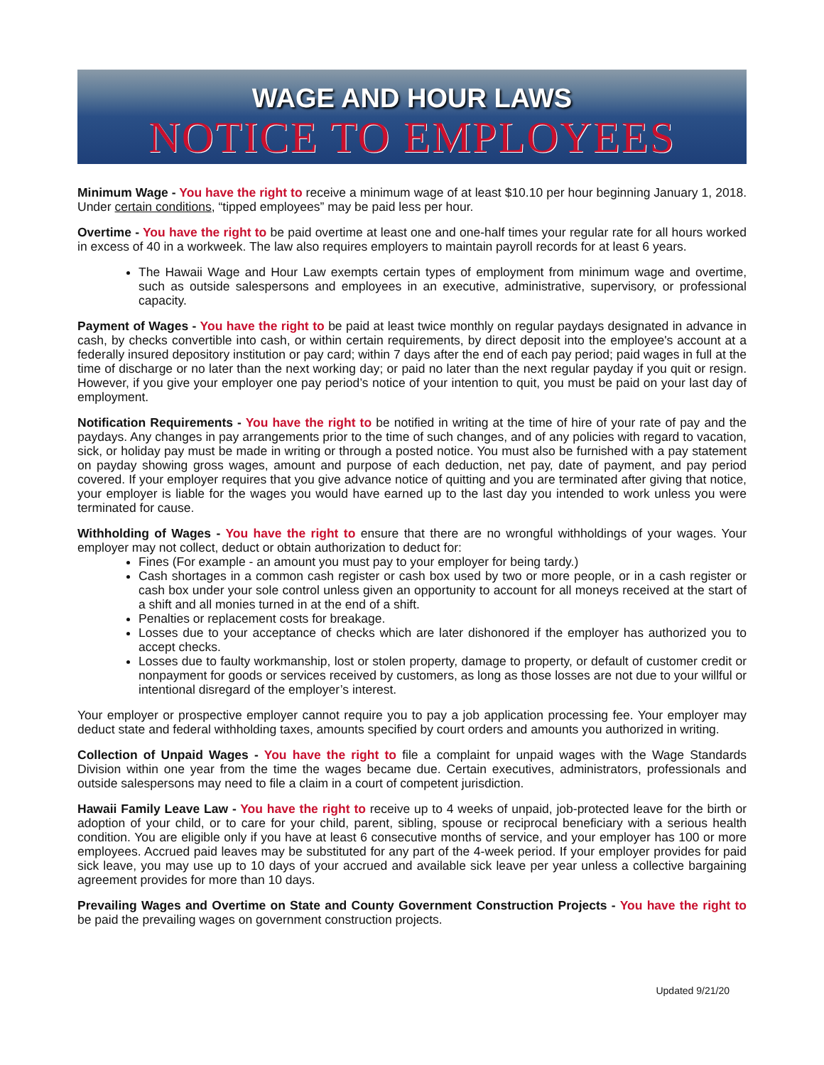WAGE AND HOUR LAWS
NOTICE TO EMPLOYEES
Minimum Wage - You have the right to receive a minimum wage of at least $10.10 per hour beginning January 1, 2018. Under certain conditions, “tipped employees” may be paid less per hour.
Overtime - You have the right to be paid overtime at least one and one-half times your regular rate for all hours worked in excess of 40 in a workweek. The law also requires employers to maintain payroll records for at least 6 years.
The Hawaii Wage and Hour Law exempts certain types of employment from minimum wage and overtime, such as outside salespersons and employees in an executive, administrative, supervisory, or professional capacity.
Payment of Wages - You have the right to be paid at least twice monthly on regular paydays designated in advance in cash, by checks convertible into cash, or within certain requirements, by direct deposit into the employee's account at a federally insured depository institution or pay card; within 7 days after the end of each pay period; paid wages in full at the time of discharge or no later than the next working day; or paid no later than the next regular payday if you quit or resign. However, if you give your employer one pay period’s notice of your intention to quit, you must be paid on your last day of employment.
Notification Requirements - You have the right to be notified in writing at the time of hire of your rate of pay and the paydays. Any changes in pay arrangements prior to the time of such changes, and of any policies with regard to vacation, sick, or holiday pay must be made in writing or through a posted notice. You must also be furnished with a pay statement on payday showing gross wages, amount and purpose of each deduction, net pay, date of payment, and pay period covered. If your employer requires that you give advance notice of quitting and you are terminated after giving that notice, your employer is liable for the wages you would have earned up to the last day you intended to work unless you were terminated for cause.
Withholding of Wages - You have the right to ensure that there are no wrongful withholdings of your wages. Your employer may not collect, deduct or obtain authorization to deduct for:
Fines (For example - an amount you must pay to your employer for being tardy.)
Cash shortages in a common cash register or cash box used by two or more people, or in a cash register or cash box under your sole control unless given an opportunity to account for all moneys received at the start of a shift and all monies turned in at the end of a shift.
Penalties or replacement costs for breakage.
Losses due to your acceptance of checks which are later dishonored if the employer has authorized you to accept checks.
Losses due to faulty workmanship, lost or stolen property, damage to property, or default of customer credit or nonpayment for goods or services received by customers, as long as those losses are not due to your willful or intentional disregard of the employer’s interest.
Your employer or prospective employer cannot require you to pay a job application processing fee. Your employer may deduct state and federal withholding taxes, amounts specified by court orders and amounts you authorized in writing.
Collection of Unpaid Wages - You have the right to file a complaint for unpaid wages with the Wage Standards Division within one year from the time the wages became due. Certain executives, administrators, professionals and outside salespersons may need to file a claim in a court of competent jurisdiction.
Hawaii Family Leave Law - You have the right to receive up to 4 weeks of unpaid, job-protected leave for the birth or adoption of your child, or to care for your child, parent, sibling, spouse or reciprocal beneficiary with a serious health condition. You are eligible only if you have at least 6 consecutive months of service, and your employer has 100 or more employees. Accrued paid leaves may be substituted for any part of the 4-week period. If your employer provides for paid sick leave, you may use up to 10 days of your accrued and available sick leave per year unless a collective bargaining agreement provides for more than 10 days.
Prevailing Wages and Overtime on State and County Government Construction Projects - You have the right to be paid the prevailing wages on government construction projects.
Updated 9/21/20